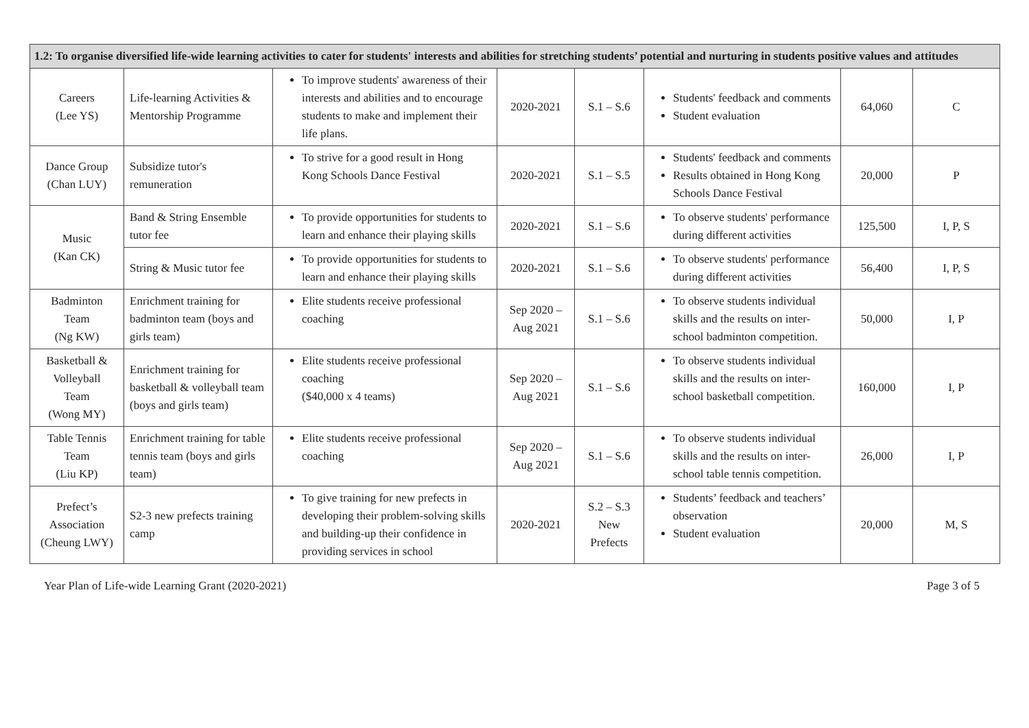| 1.2: To organise diversified life-wide learning activities to cater for students' interests and abilities for stretching students’ potential and nurturing in students positive values and attitudes | | | | | | | |
| --- | --- | --- | --- | --- | --- | --- | --- |
| Careers (Lee YS) | Life-learning Activities & Mentorship Programme | To improve students' awareness of their interests and abilities and to encourage students to make and implement their life plans. | 2020-2021 | S.1 – S.6 | Students' feedback and comments Student evaluation | 64,060 | C |
| Dance Group (Chan LUY) | Subsidize tutor's remuneration | To strive for a good result in Hong Kong Schools Dance Festival | 2020-2021 | S.1 – S.5 | Students' feedback and comments Results obtained in Hong Kong Schools Dance Festival | 20,000 | P |
| Music (Kan CK) | Band & String Ensemble tutor fee | To provide opportunities for students to learn and enhance their playing skills | 2020-2021 | S.1 – S.6 | To observe students' performance during different activities | 125,500 | I, P, S |
| | String & Music tutor fee | To provide opportunities for students to learn and enhance their playing skills | 2020-2021 | S.1 – S.6 | To observe students' performance during different activities | 56,400 | I, P, S |
| Badminton Team (Ng KW) | Enrichment training for badminton team (boys and girls team) | Elite students receive professional coaching | Sep 2020 – Aug 2021 | S.1 – S.6 | To observe students individual skills and the results on inter-school badminton competition. | 50,000 | I, P |
| Basketball & Volleyball Team (Wong MY) | Enrichment training for basketball & volleyball team (boys and girls team) | Elite students receive professional coaching ($40,000 x 4 teams) | Sep 2020 – Aug 2021 | S.1 – S.6 | To observe students individual skills and the results on inter-school basketball competition. | 160,000 | I, P |
| Table Tennis Team (Liu KP) | Enrichment training for table tennis team (boys and girls team) | Elite students receive professional coaching | Sep 2020 – Aug 2021 | S.1 – S.6 | To observe students individual skills and the results on inter-school table tennis competition. | 26,000 | I, P |
| Prefect’s Association (Cheung LWY) | S2-3 new prefects training camp | To give training for new prefects in developing their problem-solving skills and building-up their confidence in providing services in school | 2020-2021 | S.2 – S.3 New Prefects | Students’ feedback and teachers’ observation Student evaluation | 20,000 | M, S |
Year Plan of Life-wide Learning Grant (2020-2021) Page 3 of 5